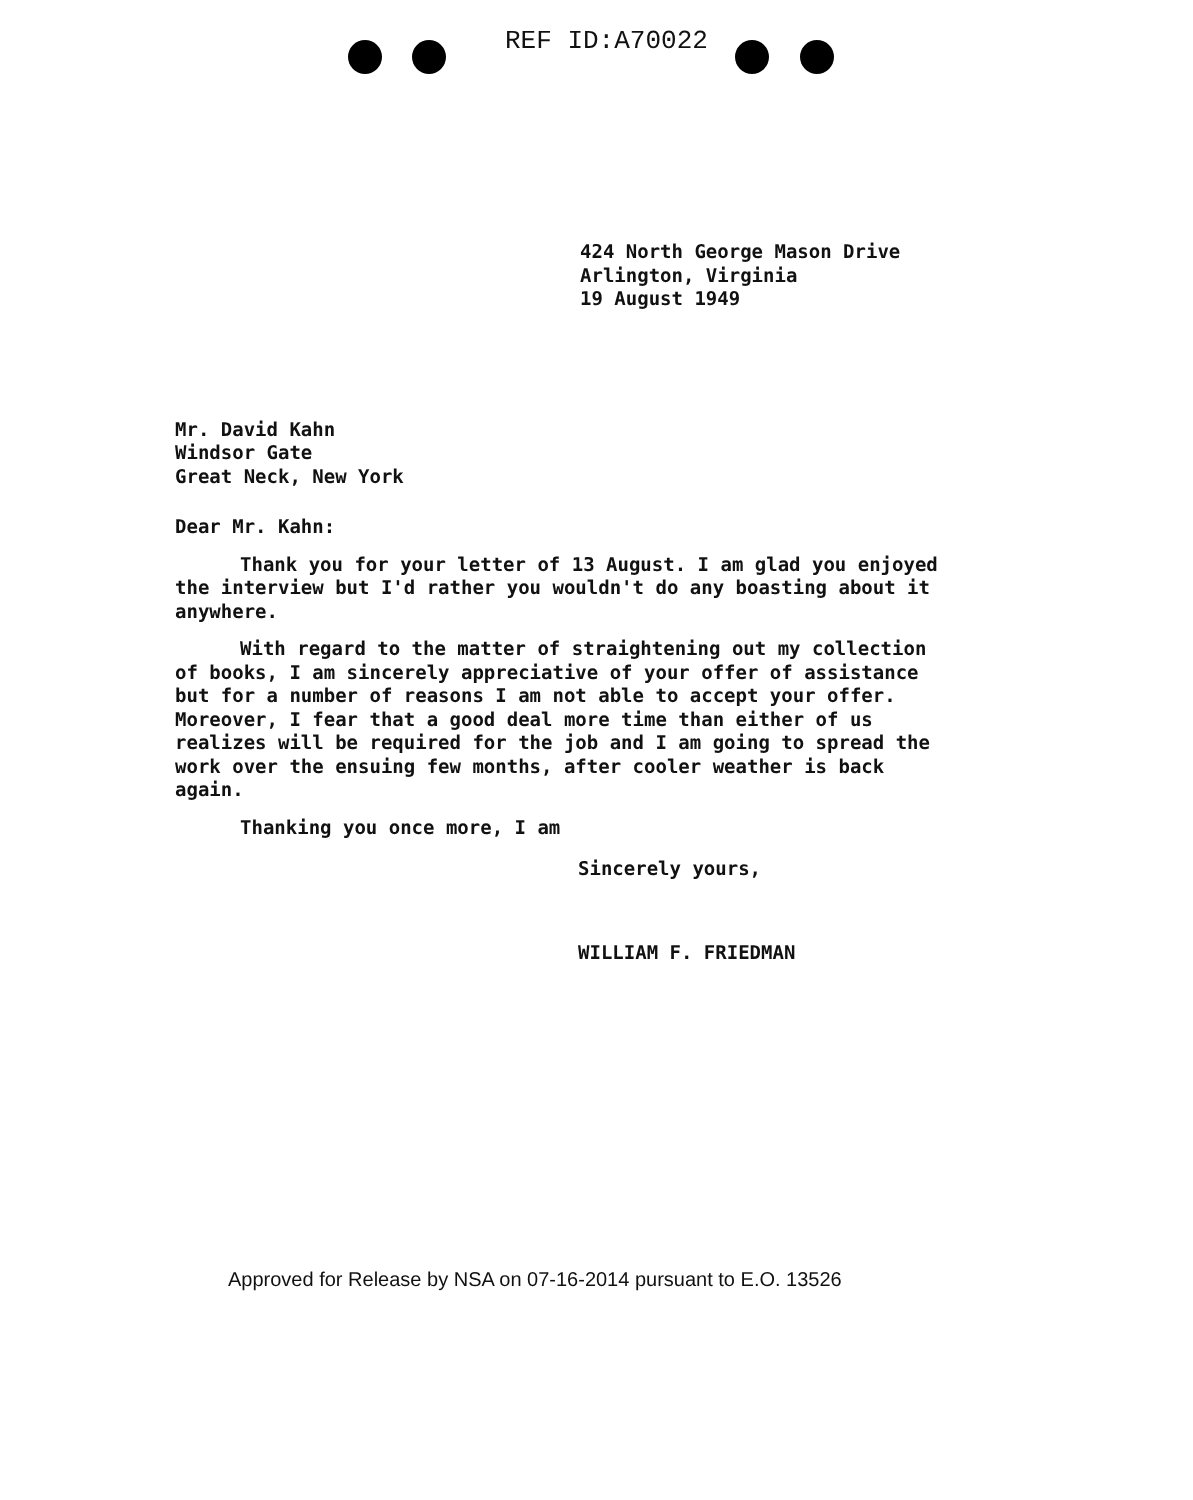REF ID:A70022
424 North George Mason Drive
Arlington, Virginia
19 August 1949
Mr. David Kahn
Windsor Gate
Great Neck, New York
Dear Mr. Kahn:
Thank you for your letter of 13 August. I am glad you enjoyed the interview but I'd rather you wouldn't do any boasting about it anywhere.
With regard to the matter of straightening out my collection of books, I am sincerely appreciative of your offer of assistance but for a number of reasons I am not able to accept your offer. Moreover, I fear that a good deal more time than either of us realizes will be required for the job and I am going to spread the work over the ensuing few months, after cooler weather is back again.
Thanking you once more, I am
Sincerely yours,
WILLIAM F. FRIEDMAN
Approved for Release by NSA on 07-16-2014 pursuant to E.O. 13526